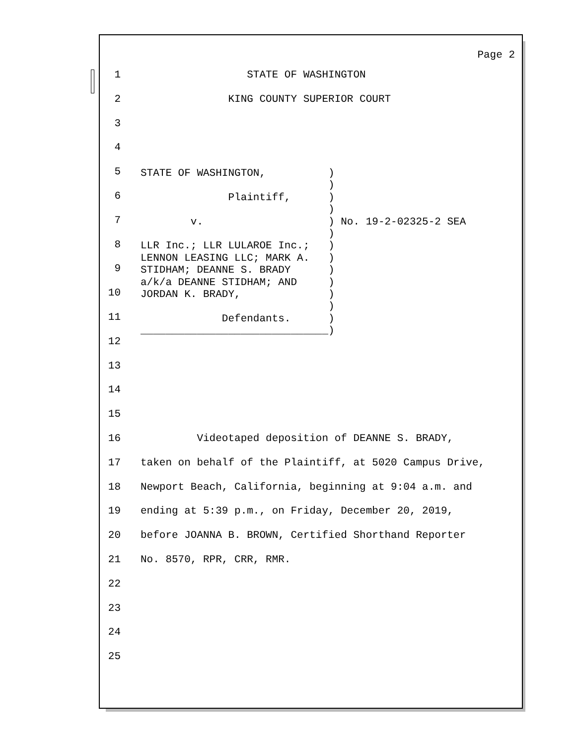Page 2
1 STATE OF WASHINGTON
2 KING COUNTY SUPERIOR COURT
3
4
5
6
7
8
9
10
11
12
13
14
15
16 Videotaped deposition of DEANNE S. BRADY,
17 taken on behalf of the Plaintiff, at 5020 Campus Drive,
18 Newport Beach, California, beginning at 9:04 a.m. and
19 ending at 5:39 p.m., on Friday, December 20, 2019,
20 before JOANNA B. BROWN, Certified Shorthand Reporter
21 No. 8570, RPR, CRR, RMR.
22
23
24
25
STATE OF WASHINGTON, ) ) Plaintiff, ) ) v. ) No. 19-2-02325-2 SEA ) LLR Inc.; LLR LULAROE Inc.; ) LENNON LEASING LLC; MARK A. ) STIDHAM; DEANNE S. BRADY ) a/k/a DEANNE STIDHAM; AND ) JORDAN K. BRADY, ) ) Defendants. ) ______________________________)